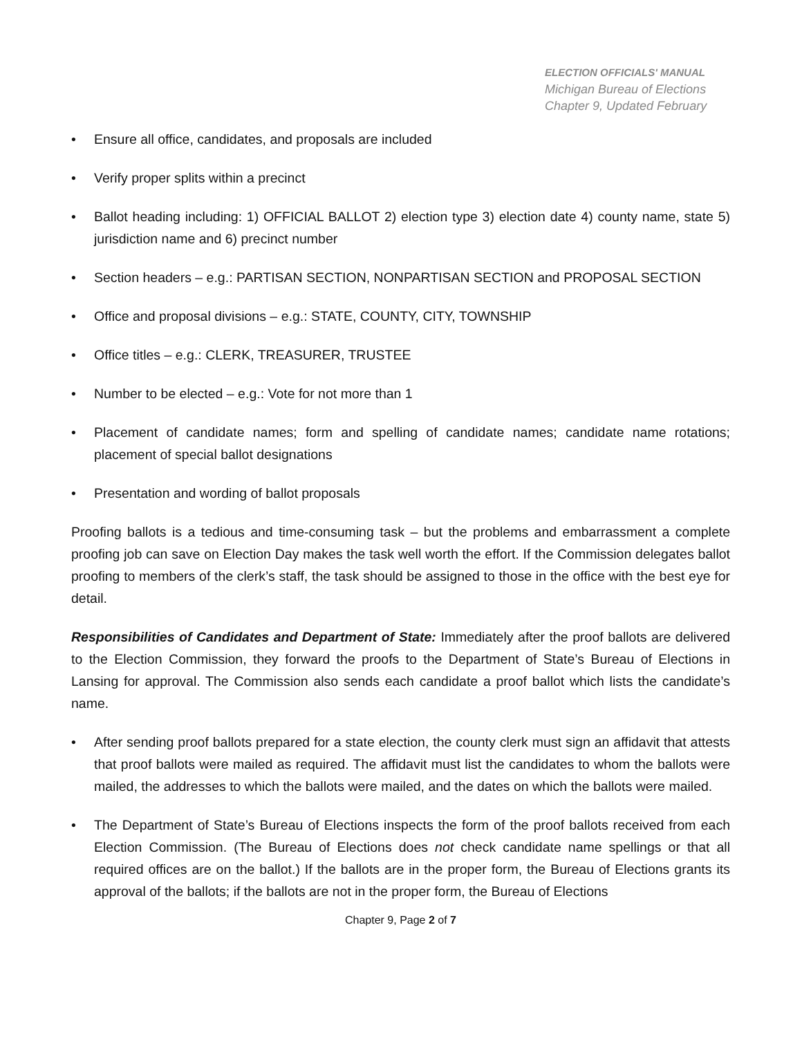ELECTION OFFICIALS' MANUAL
Michigan Bureau of Elections
Chapter 9, Updated February
• Ensure all office, candidates, and proposals are included
• Verify proper splits within a precinct
• Ballot heading including: 1) OFFICIAL BALLOT 2) election type 3) election date 4) county name, state 5) jurisdiction name and 6) precinct number
• Section headers – e.g.: PARTISAN SECTION, NONPARTISAN SECTION and PROPOSAL SECTION
• Office and proposal divisions – e.g.: STATE, COUNTY, CITY, TOWNSHIP
• Office titles – e.g.: CLERK, TREASURER, TRUSTEE
• Number to be elected – e.g.: Vote for not more than 1
• Placement of candidate names; form and spelling of candidate names; candidate name rotations; placement of special ballot designations
• Presentation and wording of ballot proposals
Proofing ballots is a tedious and time-consuming task – but the problems and embarrassment a complete proofing job can save on Election Day makes the task well worth the effort. If the Commission delegates ballot proofing to members of the clerk’s staff, the task should be assigned to those in the office with the best eye for detail.
Responsibilities of Candidates and Department of State: Immediately after the proof ballots are delivered to the Election Commission, they forward the proofs to the Department of State’s Bureau of Elections in Lansing for approval. The Commission also sends each candidate a proof ballot which lists the candidate’s name.
• After sending proof ballots prepared for a state election, the county clerk must sign an affidavit that attests that proof ballots were mailed as required. The affidavit must list the candidates to whom the ballots were mailed, the addresses to which the ballots were mailed, and the dates on which the ballots were mailed.
• The Department of State’s Bureau of Elections inspects the form of the proof ballots received from each Election Commission. (The Bureau of Elections does not check candidate name spellings or that all required offices are on the ballot.) If the ballots are in the proper form, the Bureau of Elections grants its approval of the ballots; if the ballots are not in the proper form, the Bureau of Elections
Chapter 9, Page 2 of 7